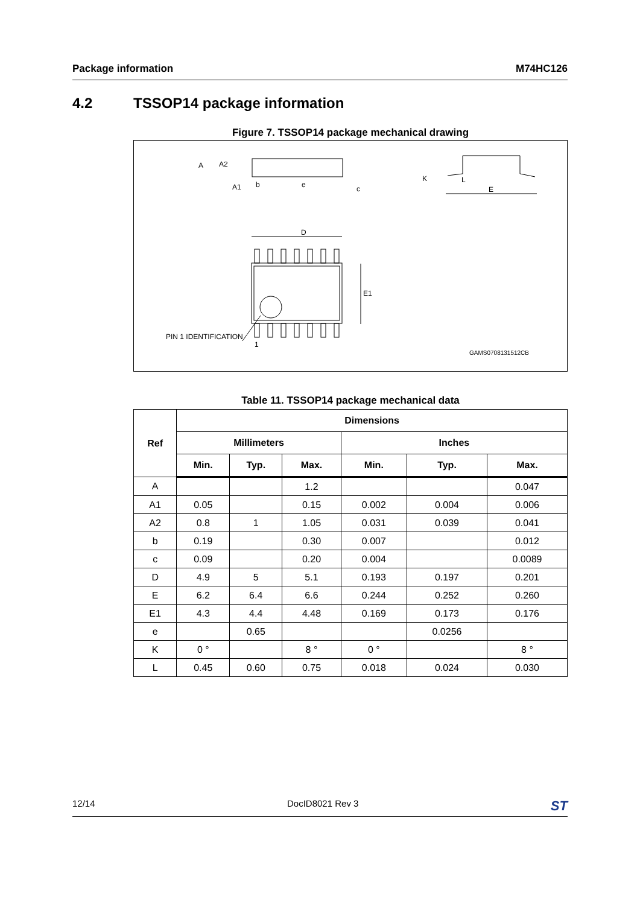Package information M74HC126
4.2 TSSOP14 package information
Figure 7. TSSOP14 package mechanical drawing
A
A2
A1
b
e
c
K
L
E
D
E1
PIN 1 IDENTIFICATION
1
GAMS0708131512CB
Table 11. TSSOP14 package mechanical data
| Ref | Dimensions | | | | | |
| --- | --- | --- | --- | --- | --- | --- |
| | Millimeters | | | Inches | | |
| | Min. | Typ. | Max. | Min. | Typ. | Max. |
| A | | | 1.2 | | | 0.047 |
| A1 | 0.05 | | 0.15 | 0.002 | 0.004 | 0.006 |
| A2 | 0.8 | 1 | 1.05 | 0.031 | 0.039 | 0.041 |
| b | 0.19 | | 0.30 | 0.007 | | 0.012 |
| c | 0.09 | | 0.20 | 0.004 | | 0.0089 |
| D | 4.9 | 5 | 5.1 | 0.193 | 0.197 | 0.201 |
| E | 6.2 | 6.4 | 6.6 | 0.244 | 0.252 | 0.260 |
| E1 | 4.3 | 4.4 | 4.48 | 0.169 | 0.173 | 0.176 |
| e | | 0.65 | | | 0.0256 | |
| K | 0 ° | | 8 ° | 0 ° | | 8 ° |
| L | 0.45 | 0.60 | 0.75 | 0.018 | 0.024 | 0.030 |
12/14 DocID8021 Rev 3 ST